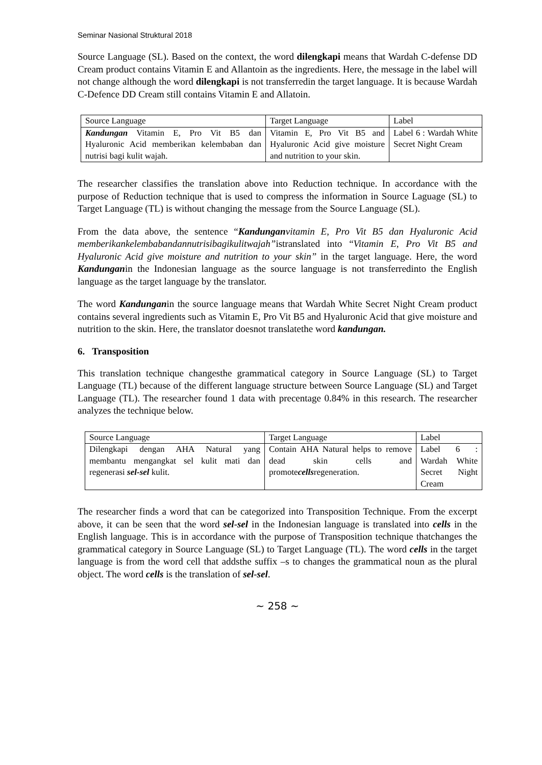Seminar Nasional Struktural 2018
Source Language (SL). Based on the context, the word dilengkapi means that Wardah C-defense DD Cream product contains Vitamin E and Allantoin as the ingredients. Here, the message in the label will not change although the word dilengkapi is not transferredin the target language. It is because Wardah C-Defence DD Cream still contains Vitamin E and Allatoin.
| Source Language | Target Language | Label |
| Kandungan Vitamin E, Pro Vit B5 dan Hyaluronic Acid memberikan kelembaban dan nutrisi bagi kulit wajah. | Vitamin E, Pro Vit B5 and Hyaluronic Acid give moisture and nutrition to your skin. | Label 6 : Wardah White Secret Night Cream |
The researcher classifies the translation above into Reduction technique. In accordance with the purpose of Reduction technique that is used to compress the information in Source Laguage (SL) to Target Language (TL) is without changing the message from the Source Language (SL).
From the data above, the sentence “Kandungan vitamin E, Pro Vit B5 dan Hyaluronic Acid memberikankelembabandannutrisibagikulitwajah”istranslated into “Vitamin E, Pro Vit B5 and Hyaluronic Acid give moisture and nutrition to your skin” in the target language. Here, the word Kandunganin the Indonesian language as the source language is not transferredinto the English language as the target language by the translator.
The word Kandunganin the source language means that Wardah White Secret Night Cream product contains several ingredients such as Vitamin E, Pro Vit B5 and Hyaluronic Acid that give moisture and nutrition to the skin. Here, the translator doesnot translatethe word kandungan.
6. Transposition
This translation technique changesthe grammatical category in Source Language (SL) to Target Language (TL) because of the different language structure between Source Language (SL) and Target Language (TL). The researcher found 1 data with precentage 0.84% in this research. The researcher analyzes the technique below.
| Source Language | Target Language | Label |
| Dilengkapi dengan AHA Natural yang membantu mengangkat sel kulit mati dan regenerasi sel-sel kulit. | Contain AHA Natural helps to remove dead skin cells and promote cells regeneration. | Label 6 : Wardah White Secret Night Cream |
The researcher finds a word that can be categorized into Transposition Technique. From the excerpt above, it can be seen that the word sel-sel in the Indonesian language is translated into cells in the English language. This is in accordance with the purpose of Transposition technique thatchanges the grammatical category in Source Language (SL) to Target Language (TL). The word cells in the target language is from the word cell that addsthe suffix –s to changes the grammatical noun as the plural object. The word cells is the translation of sel-sel.
~ 258 ~